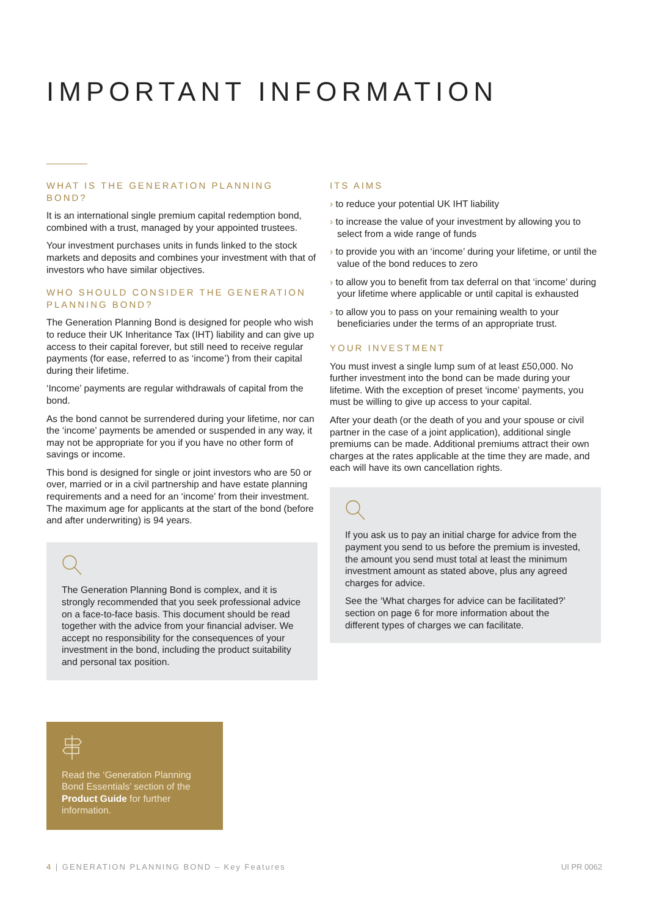IMPORTANT INFORMATION
WHAT IS THE GENERATION PLANNING BOND?
It is an international single premium capital redemption bond, combined with a trust, managed by your appointed trustees.
Your investment purchases units in funds linked to the stock markets and deposits and combines your investment with that of investors who have similar objectives.
WHO SHOULD CONSIDER THE GENERATION PLANNING BOND?
The Generation Planning Bond is designed for people who wish to reduce their UK Inheritance Tax (IHT) liability and can give up access to their capital forever, but still need to receive regular payments (for ease, referred to as ‘income’) from their capital during their lifetime.
‘Income’ payments are regular withdrawals of capital from the bond.
As the bond cannot be surrendered during your lifetime, nor can the ‘income’ payments be amended or suspended in any way, it may not be appropriate for you if you have no other form of savings or income.
This bond is designed for single or joint investors who are 50 or over, married or in a civil partnership and have estate planning requirements and a need for an ‘income’ from their investment. The maximum age for applicants at the start of the bond (before and after underwriting) is 94 years.
The Generation Planning Bond is complex, and it is strongly recommended that you seek professional advice on a face-to-face basis. This document should be read together with the advice from your financial adviser. We accept no responsibility for the consequences of your investment in the bond, including the product suitability and personal tax position.
ITS AIMS
› to reduce your potential UK IHT liability
› to increase the value of your investment by allowing you to select from a wide range of funds
› to provide you with an ‘income’ during your lifetime, or until the value of the bond reduces to zero
› to allow you to benefit from tax deferral on that ‘income’ during your lifetime where applicable or until capital is exhausted
› to allow you to pass on your remaining wealth to your beneficiaries under the terms of an appropriate trust.
YOUR INVESTMENT
You must invest a single lump sum of at least £50,000. No further investment into the bond can be made during your lifetime. With the exception of preset ‘income’ payments, you must be willing to give up access to your capital.
After your death (or the death of you and your spouse or civil partner in the case of a joint application), additional single premiums can be made. Additional premiums attract their own charges at the rates applicable at the time they are made, and each will have its own cancellation rights.
If you ask us to pay an initial charge for advice from the payment you send to us before the premium is invested, the amount you send must total at least the minimum investment amount as stated above, plus any agreed charges for advice.
See the ‘What charges for advice can be facilitated?’ section on page 6 for more information about the different types of charges we can facilitate.
Read the ‘Generation Planning Bond Essentials’ section of the Product Guide for further information.
4 | GENERATION PLANNING BOND – Key Features UI PR 0062